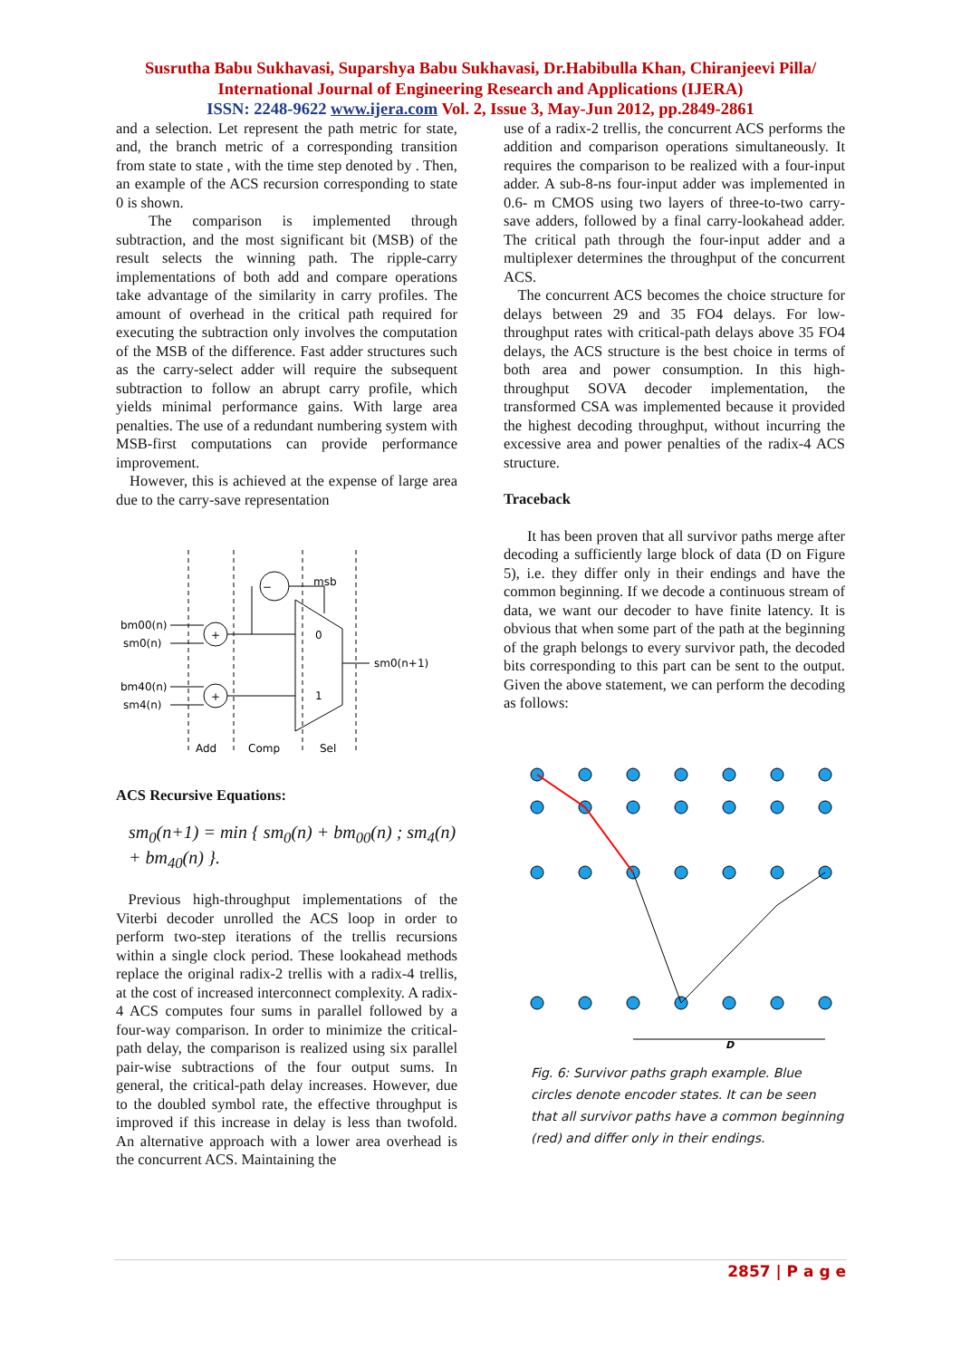Susrutha Babu Sukhavasi, Suparshya Babu Sukhavasi, Dr.Habibulla Khan, Chiranjeevi Pilla/
International Journal of Engineering Research and Applications (IJERA)
ISSN: 2248-9622 www.ijera.com Vol. 2, Issue 3, May-Jun 2012, pp.2849-2861
and a selection. Let represent the path metric for state, and, the branch metric of a corresponding transition from state to state , with the time step denoted by . Then, an example of the ACS recursion corresponding to state 0 is shown.
The comparison is implemented through subtraction, and the most significant bit (MSB) of the result selects the winning path. The ripple-carry implementations of both add and compare operations take advantage of the similarity in carry profiles. The amount of overhead in the critical path required for executing the subtraction only involves the computation of the MSB of the difference. Fast adder structures such as the carry-select adder will require the subsequent subtraction to follow an abrupt carry profile, which yields minimal performance gains. With large area penalties. The use of a redundant numbering system with MSB-first computations can provide performance improvement.
However, this is achieved at the expense of large area due to the carry-save representation
bm00(n)
sm0(n)
bm40(n)
sm4(n)
sm0(n+1)
msb
0
1
Add
Comp
Sel
−
+
+
ACS Recursive Equations:
sm<sub>0</sub>(n+1) = min { sm<sub>0</sub>(n) + bm<sub>00</sub>(n) ; sm<sub>4</sub>(n) + bm<sub>40</sub>(n) }.
Previous high-throughput implementations of the Viterbi decoder unrolled the ACS loop in order to perform two-step iterations of the trellis recursions within a single clock period. These lookahead methods replace the original radix-2 trellis with a radix-4 trellis, at the cost of increased interconnect complexity. A radix-4 ACS computes four sums in parallel followed by a four-way comparison. In order to minimize the critical-path delay, the comparison is realized using six parallel pair-wise subtractions of the four output sums. In general, the critical-path delay increases. However, due to the doubled symbol rate, the effective throughput is improved if this increase in delay is less than twofold. An alternative approach with a lower area overhead is the concurrent ACS. Maintaining the
use of a radix-2 trellis, the concurrent ACS performs the addition and comparison operations simultaneously. It requires the comparison to be realized with a four-input adder. A sub-8-ns four-input adder was implemented in 0.6- m CMOS using two layers of three-to-two carry-save adders, followed by a final carry-lookahead adder. The critical path through the four-input adder and a multiplexer determines the throughput of the concurrent ACS.
The concurrent ACS becomes the choice structure for delays between 29 and 35 FO4 delays. For low-throughput rates with critical-path delays above 35 FO4 delays, the ACS structure is the best choice in terms of both area and power consumption. In this high-throughput SOVA decoder implementation, the transformed CSA was implemented because it provided the highest decoding throughput, without incurring the excessive area and power penalties of the radix-4 ACS structure.
Traceback
It has been proven that all survivor paths merge after decoding a sufficiently large block of data (D on Figure 5), i.e. they differ only in their endings and have the common beginning. If we decode a continuous stream of data, we want our decoder to have finite latency. It is obvious that when some part of the path at the beginning of the graph belongs to every survivor path, the decoded bits corresponding to this part can be sent to the output. Given the above statement, we can perform the decoding as follows:
D
Fig. 6: Survivor paths graph example. Blue circles denote encoder states. It can be seen that all survivor paths have a common beginning (red) and differ only in their endings.
2857 | P a g e